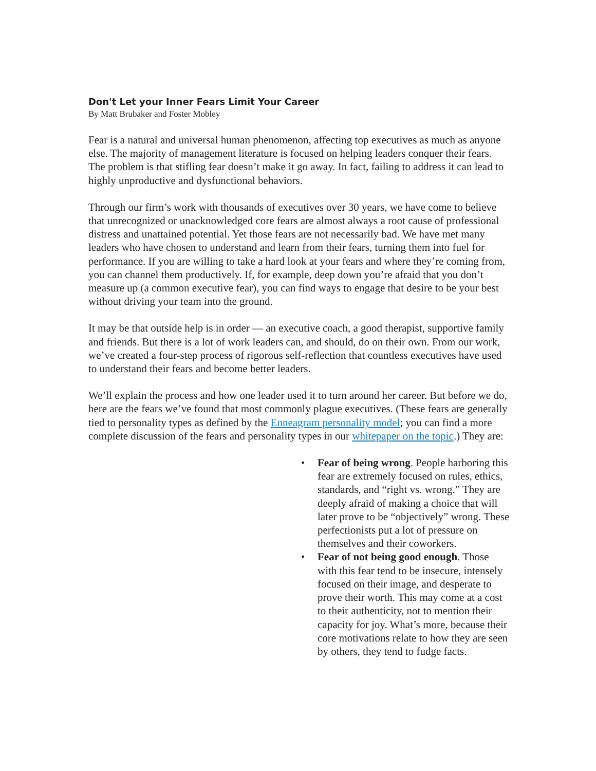Don't Let your Inner Fears Limit Your Career
By Matt Brubaker and Foster Mobley
Fear is a natural and universal human phenomenon, affecting top executives as much as anyone else. The majority of management literature is focused on helping leaders conquer their fears. The problem is that stifling fear doesn’t make it go away. In fact, failing to address it can lead to highly unproductive and dysfunctional behaviors.
Through our firm’s work with thousands of executives over 30 years, we have come to believe that unrecognized or unacknowledged core fears are almost always a root cause of professional distress and unattained potential. Yet those fears are not necessarily bad. We have met many leaders who have chosen to understand and learn from their fears, turning them into fuel for performance. If you are willing to take a hard look at your fears and where they’re coming from, you can channel them productively. If, for example, deep down you’re afraid that you don’t measure up (a common executive fear), you can find ways to engage that desire to be your best without driving your team into the ground.
It may be that outside help is in order — an executive coach, a good therapist, supportive family and friends. But there is a lot of work leaders can, and should, do on their own. From our work, we’ve created a four-step process of rigorous self-reflection that countless executives have used to understand their fears and become better leaders.
We’ll explain the process and how one leader used it to turn around her career. But before we do, here are the fears we’ve found that most commonly plague executives. (These fears are generally tied to personality types as defined by the Enneagram personality model; you can find a more complete discussion of the fears and personality types in our whitepaper on the topic.) They are:
• Fear of being wrong. People harboring this fear are extremely focused on rules, ethics, standards, and “right vs. wrong.” They are deeply afraid of making a choice that will later prove to be “objectively” wrong. These perfectionists put a lot of pressure on themselves and their coworkers.
• Fear of not being good enough. Those with this fear tend to be insecure, intensely focused on their image, and desperate to prove their worth. This may come at a cost to their authenticity, not to mention their capacity for joy. What’s more, because their core motivations relate to how they are seen by others, they tend to fudge facts.